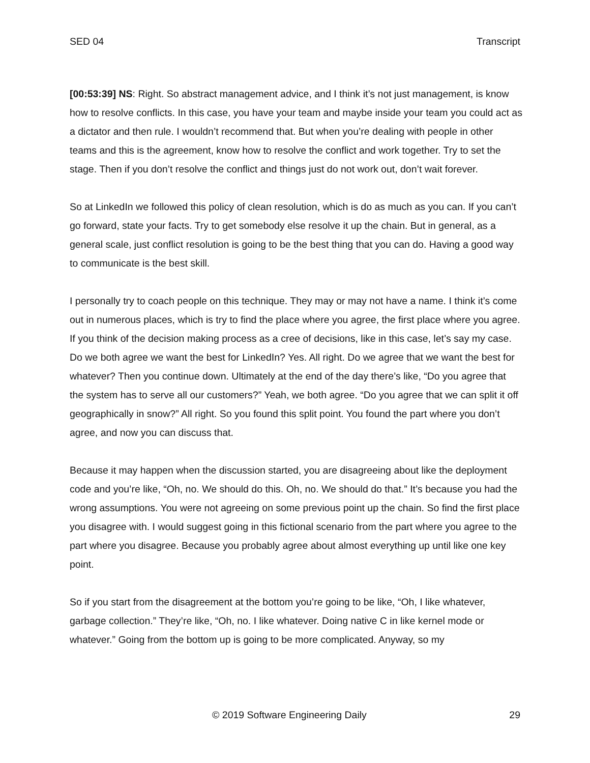SED 04 Transcript
[00:53:39] NS: Right. So abstract management advice, and I think it’s not just management, is know how to resolve conflicts. In this case, you have your team and maybe inside your team you could act as a dictator and then rule. I wouldn’t recommend that. But when you’re dealing with people in other teams and this is the agreement, know how to resolve the conflict and work together. Try to set the stage. Then if you don’t resolve the conflict and things just do not work out, don’t wait forever.
So at LinkedIn we followed this policy of clean resolution, which is do as much as you can. If you can’t go forward, state your facts. Try to get somebody else resolve it up the chain. But in general, as a general scale, just conflict resolution is going to be the best thing that you can do. Having a good way to communicate is the best skill.
I personally try to coach people on this technique. They may or may not have a name. I think it’s come out in numerous places, which is try to find the place where you agree, the first place where you agree. If you think of the decision making process as a cree of decisions, like in this case, let’s say my case. Do we both agree we want the best for LinkedIn? Yes. All right. Do we agree that we want the best for whatever? Then you continue down. Ultimately at the end of the day there’s like, “Do you agree that the system has to serve all our customers?” Yeah, we both agree. “Do you agree that we can split it off geographically in snow?” All right. So you found this split point. You found the part where you don’t agree, and now you can discuss that.
Because it may happen when the discussion started, you are disagreeing about like the deployment code and you’re like, “Oh, no. We should do this. Oh, no. We should do that.” It’s because you had the wrong assumptions. You were not agreeing on some previous point up the chain. So find the first place you disagree with. I would suggest going in this fictional scenario from the part where you agree to the part where you disagree. Because you probably agree about almost everything up until like one key point.
So if you start from the disagreement at the bottom you’re going to be like, “Oh, I like whatever, garbage collection.” They’re like, “Oh, no. I like whatever. Doing native C in like kernel mode or whatever.” Going from the bottom up is going to be more complicated. Anyway, so my
© 2019 Software Engineering Daily 29